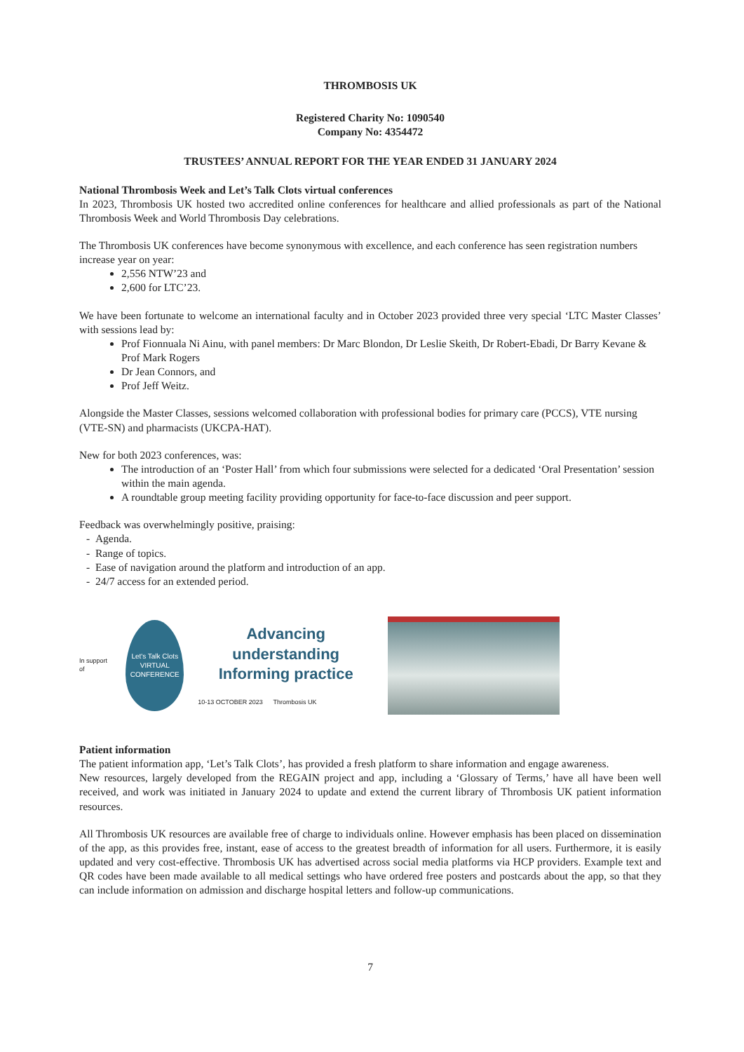THROMBOSIS UK
Registered Charity No: 1090540
Company No: 4354472
TRUSTEES’ ANNUAL REPORT FOR THE YEAR ENDED 31 JANUARY 2024
National Thrombosis Week and Let’s Talk Clots virtual conferences
In 2023, Thrombosis UK hosted two accredited online conferences for healthcare and allied professionals as part of the National Thrombosis Week and World Thrombosis Day celebrations.
The Thrombosis UK conferences have become synonymous with excellence, and each conference has seen registration numbers increase year on year:
2,556 NTW’23 and
2,600 for LTC’23.
We have been fortunate to welcome an international faculty and in October 2023 provided three very special ‘LTC Master Classes’ with sessions lead by:
Prof Fionnuala Ni Ainu, with panel members: Dr Marc Blondon, Dr Leslie Skeith, Dr Robert-Ebadi, Dr Barry Kevane & Prof Mark Rogers
Dr Jean Connors, and
Prof Jeff Weitz.
Alongside the Master Classes, sessions welcomed collaboration with professional bodies for primary care (PCCS), VTE nursing (VTE-SN) and pharmacists (UKCPA-HAT).
New for both 2023 conferences, was:
The introduction of an ‘Poster Hall’ from which four submissions were selected for a dedicated ‘Oral Presentation’ session within the main agenda.
A roundtable group meeting facility providing opportunity for face-to-face discussion and peer support.
Feedback was overwhelmingly positive, praising:
- Agenda.
- Range of topics.
- Ease of navigation around the platform and introduction of an app.
- 24/7 access for an extended period.
In support of
Let's Talk Clots
VIRTUAL CONFERENCE
Advancing understanding
Informing practice
10-13 OCTOBER 2023 Thrombosis UK
Patient information
The patient information app, ‘Let’s Talk Clots’, has provided a fresh platform to share information and engage awareness.
New resources, largely developed from the REGAIN project and app, including a ‘Glossary of Terms,’ have all have been well received, and work was initiated in January 2024 to update and extend the current library of Thrombosis UK patient information resources.
All Thrombosis UK resources are available free of charge to individuals online. However emphasis has been placed on dissemination of the app, as this provides free, instant, ease of access to the greatest breadth of information for all users. Furthermore, it is easily updated and very cost-effective. Thrombosis UK has advertised across social media platforms via HCP providers. Example text and QR codes have been made available to all medical settings who have ordered free posters and postcards about the app, so that they can include information on admission and discharge hospital letters and follow-up communications.
7